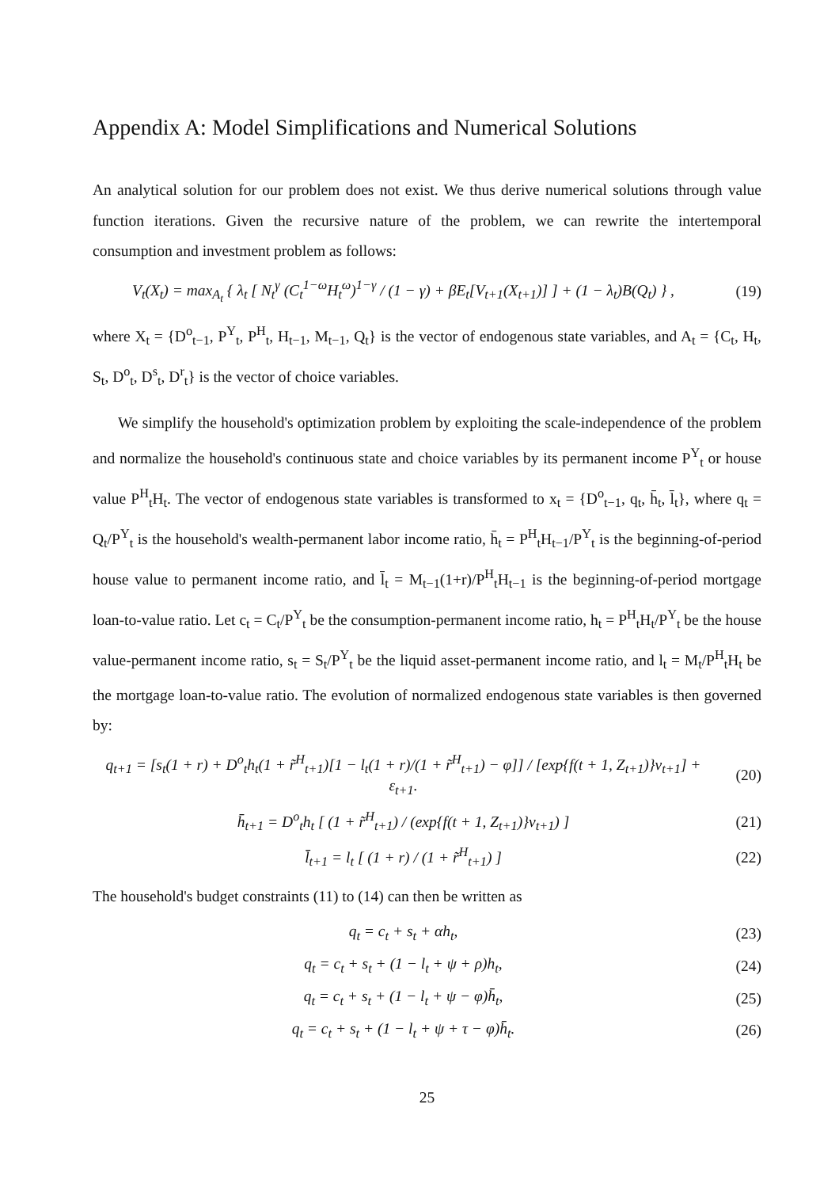Appendix A: Model Simplifications and Numerical Solutions
An analytical solution for our problem does not exist. We thus derive numerical solutions through value function iterations. Given the recursive nature of the problem, we can rewrite the intertemporal consumption and investment problem as follows:
V<sub>t</sub>(X<sub>t</sub>) = max<sub>A<sub>t</sub></sub> { λ<sub>t</sub> [ N<sub>t</sub><sup>γ</sup> (C<sub>t</sub><sup>1−ω</sup>H<sub>t</sub><sup>ω</sup>)<sup>1−γ</sup> / (1 − γ) + βE<sub>t</sub>[V<sub>t+1</sub>(X<sub>t+1</sub>)] ] + (1 − λ<sub>t</sub>)B(Q<sub>t</sub>) } ,
(19)
where X<sub>t</sub> = {D<sup>o</sup><sub>t−1</sub>, P<sup>Y</sup><sub>t</sub>, P<sup>H</sup><sub>t</sub>, H<sub>t−1</sub>, M<sub>t−1</sub>, Q<sub>t</sub>} is the vector of endogenous state variables, and A<sub>t</sub> = {C<sub>t</sub>, H<sub>t</sub>, S<sub>t</sub>, D<sup>o</sup><sub>t</sub>, D<sup>s</sup><sub>t</sub>, D<sup>r</sup><sub>t</sub>} is the vector of choice variables.
We simplify the household's optimization problem by exploiting the scale-independence of the problem and normalize the household's continuous state and choice variables by its permanent income P<sup>Y</sup><sub>t</sub> or house value P<sup>H</sup><sub>t</sub>H<sub>t</sub>. The vector of endogenous state variables is transformed to x<sub>t</sub> = {D<sup>o</sup><sub>t−1</sub>, q<sub>t</sub>, h̄<sub>t</sub>, l̄<sub>t</sub>}, where q<sub>t</sub> = Q<sub>t</sub>/P<sup>Y</sup><sub>t</sub> is the household's wealth-permanent labor income ratio, h̄<sub>t</sub> = P<sup>H</sup><sub>t</sub>H<sub>t−1</sub>/P<sup>Y</sup><sub>t</sub> is the beginning-of-period house value to permanent income ratio, and l̄<sub>t</sub> = M<sub>t−1</sub>(1+r)/P<sup>H</sup><sub>t</sub>H<sub>t−1</sub> is the beginning-of-period mortgage loan-to-value ratio. Let c<sub>t</sub> = C<sub>t</sub>/P<sup>Y</sup><sub>t</sub> be the consumption-permanent income ratio, h<sub>t</sub> = P<sup>H</sup><sub>t</sub>H<sub>t</sub>/P<sup>Y</sup><sub>t</sub> be the house value-permanent income ratio, s<sub>t</sub> = S<sub>t</sub>/P<sup>Y</sup><sub>t</sub> be the liquid asset-permanent income ratio, and l<sub>t</sub> = M<sub>t</sub>/P<sup>H</sup><sub>t</sub>H<sub>t</sub> be the mortgage loan-to-value ratio. The evolution of normalized endogenous state variables is then governed by:
q<sub>t+1</sub> = [s<sub>t</sub>(1 + r) + D<sup>o</sup><sub>t</sub>h<sub>t</sub>(1 + r̃<sup>H</sup><sub>t+1</sub>)[1 − l<sub>t</sub>(1 + r)/(1 + r̃<sup>H</sup><sub>t+1</sub>) − φ]] / [exp{f(t + 1, Z<sub>t+1</sub>)}ν<sub>t+1</sub>] + ε<sub>t+1</sub>.
(20)
h̄<sub>t+1</sub> = D<sup>o</sup><sub>t</sub>h<sub>t</sub> [ (1 + r̃<sup>H</sup><sub>t+1</sub>) / (exp{f(t + 1, Z<sub>t+1</sub>)}ν<sub>t+1</sub>) ]
(21)
l̄<sub>t+1</sub> = l<sub>t</sub> [ (1 + r) / (1 + r̃<sup>H</sup><sub>t+1</sub>) ]
(22)
The household's budget constraints (11) to (14) can then be written as
q<sub>t</sub> = c<sub>t</sub> + s<sub>t</sub> + αh<sub>t</sub>, (23)
q<sub>t</sub> = c<sub>t</sub> + s<sub>t</sub> + (1 − l<sub>t</sub> + ψ + ρ)h<sub>t</sub>,
(24)
q<sub>t</sub> = c<sub>t</sub> + s<sub>t</sub> + (1 − l<sub>t</sub> + ψ − φ)h̄<sub>t</sub>,
(25)
q<sub>t</sub> = c<sub>t</sub> + s<sub>t</sub> + (1 − l<sub>t</sub> + ψ + τ − φ)h̄<sub>t</sub>.
(26)
25